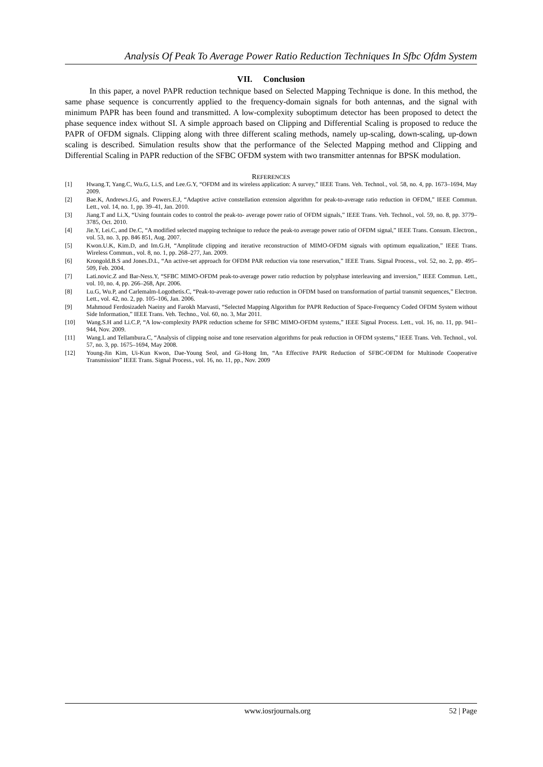Analysis Of Peak To Average Power Ratio Reduction Techniques In Sfbc Ofdm System
VII. Conclusion
In this paper, a novel PAPR reduction technique based on Selected Mapping Technique is done. In this method, the same phase sequence is concurrently applied to the frequency-domain signals for both antennas, and the signal with minimum PAPR has been found and transmitted. A low-complexity suboptimum detector has been proposed to detect the phase sequence index without SI. A simple approach based on Clipping and Differential Scaling is proposed to reduce the PAPR of OFDM signals. Clipping along with three different scaling methods, namely up-scaling, down-scaling, up-down scaling is described. Simulation results show that the performance of the Selected Mapping method and Clipping and Differential Scaling in PAPR reduction of the SFBC OFDM system with two transmitter antennas for BPSK modulation.
REFERENCES
[1] Hwang.T, Yang.C, Wu.G, Li.S, and Lee.G.Y, “OFDM and its wireless application: A survey,” IEEE Trans. Veh. Technol., vol. 58, no. 4, pp. 1673–1694, May 2009.
[2] Bae.K, Andrews.J.G, and Powers.E.J, “Adaptive active constellation extension algorithm for peak-to-average ratio reduction in OFDM,” IEEE Commun. Lett., vol. 14, no. 1, pp. 39–41, Jan. 2010.
[3] Jiang.T and Li.X, “Using fountain codes to control the peak-to- average power ratio of OFDM signals,” IEEE Trans. Veh. Technol., vol. 59, no. 8, pp. 3779–3785, Oct. 2010.
[4] Jie.Y, Lei.C, and De.C, “A modified selected mapping technique to reduce the peak-to average power ratio of OFDM signal,” IEEE Trans. Consum. Electron., vol. 53, no. 3, pp. 846 851, Aug. 2007.
[5] Kwon.U.K, Kim.D, and Im.G.H, “Amplitude clipping and iterative reconstruction of MIMO-OFDM signals with optimum equalization,” IEEE Trans. Wireless Commun., vol. 8, no. 1, pp. 268–277, Jan. 2009.
[6] Krongold.B.S and Jones.D.L, “An active-set approach for OFDM PAR reduction via tone reservation,” IEEE Trans. Signal Process., vol. 52, no. 2, pp. 495–509, Feb. 2004.
[7] Lati.novic.Z and Bar-Ness.Y, “SFBC MIMO-OFDM peak-to-average power ratio reduction by polyphase interleaving and inversion,” IEEE Commun. Lett., vol. 10, no. 4, pp. 266–268, Apr. 2006.
[8] Lu.G, Wu.P, and Carlemalm-Logothetis.C, “Peak-to-average power ratio reduction in OFDM based on transformation of partial transmit sequences,” Electron. Lett., vol. 42, no. 2, pp. 105–106, Jan. 2006.
[9] Mahmoud Ferdosizadeh Naeiny and Farokh Marvasti, “Selected Mapping Algorithm for PAPR Reduction of Space-Frequency Coded OFDM System without Side Information,” IEEE Trans. Veh. Techno., Vol. 60, no. 3, Mar 2011.
[10] Wang.S.H and Li.C.P, “A low-complexity PAPR reduction scheme for SFBC MIMO-OFDM systems,” IEEE Signal Process. Lett., vol. 16, no. 11, pp. 941–944, Nov. 2009.
[11] Wang.L and Tellambura.C, “Analysis of clipping noise and tone reservation algorithms for peak reduction in OFDM systems,” IEEE Trans. Veh. Technol., vol. 57, no. 3, pp. 1675–1694, May 2008.
[12] Young-Jin Kim, Ui-Kun Kwon, Dae-Young Seol, and Gi-Hong Im, “An Effective PAPR Reduction of SFBC-OFDM for Multinode Cooperative Transmission” IEEE Trans. Signal Process., vol. 16, no. 11, pp., Nov. 2009
www.iosrjournals.org 52 | Page